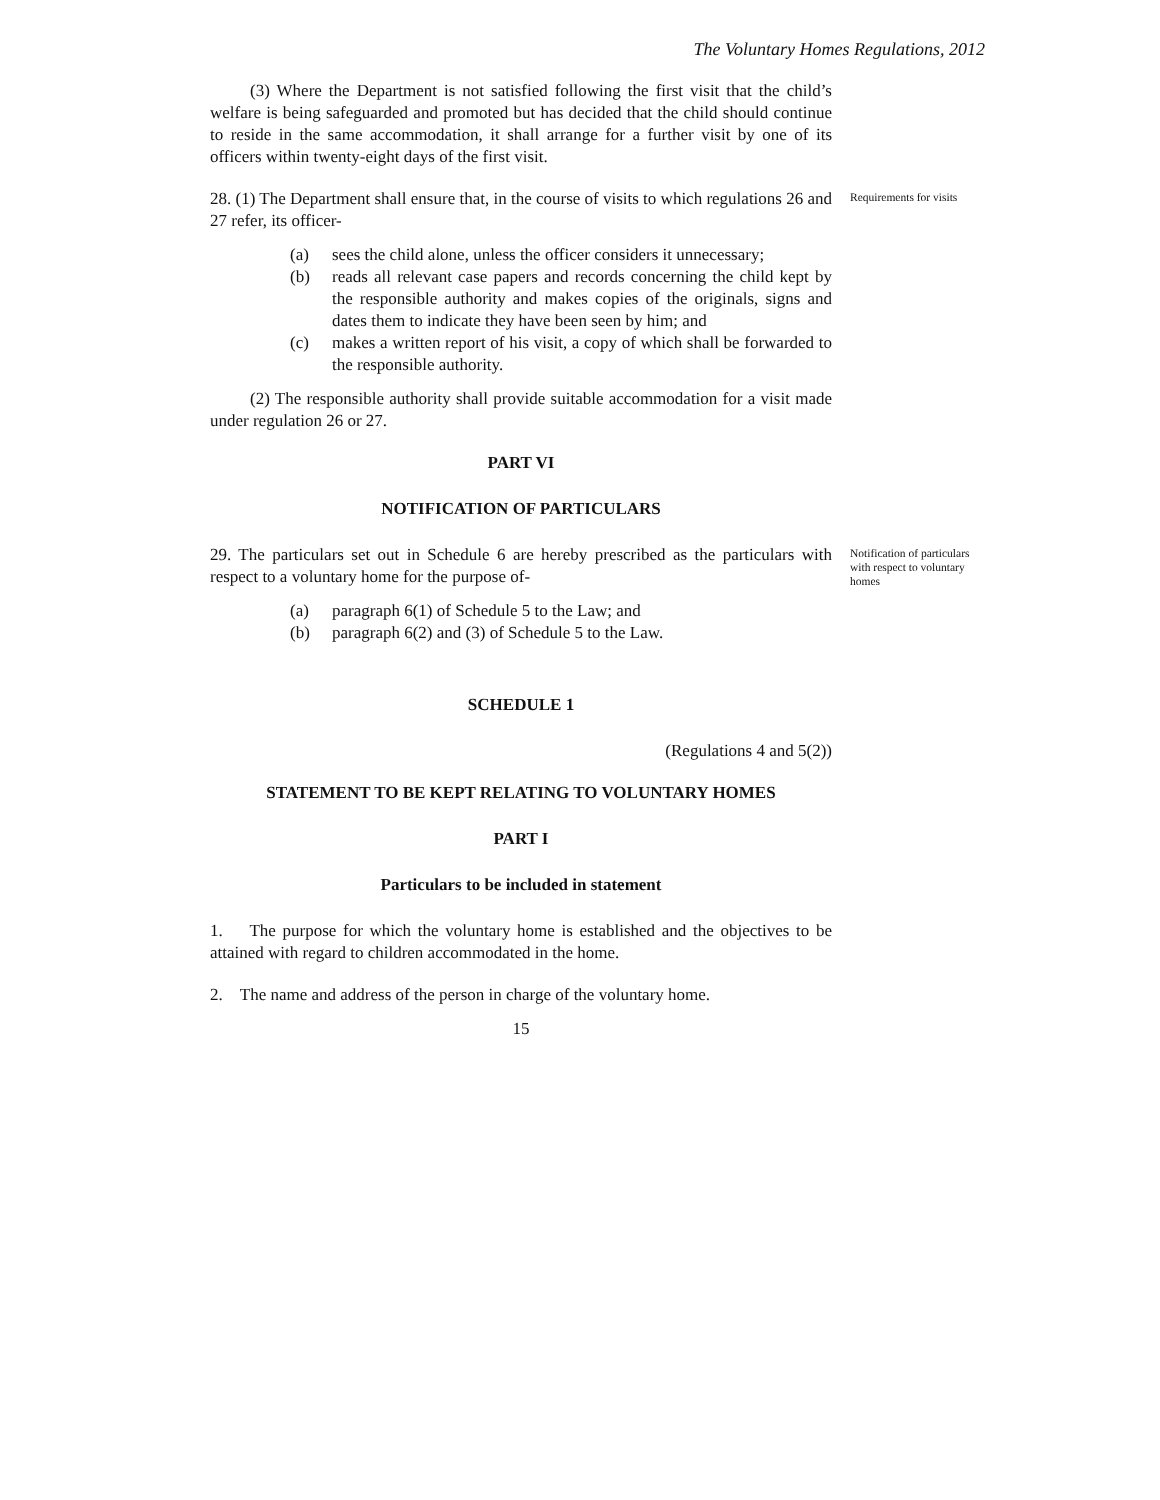The Voluntary Homes Regulations, 2012
(3) Where the Department is not satisfied following the first visit that the child’s welfare is being safeguarded and promoted but has decided that the child should continue to reside in the same accommodation, it shall arrange for a further visit by one of its officers within twenty-eight days of the first visit.
28. (1) The Department shall ensure that, in the course of visits to which regulations 26 and 27 refer, its officer-
(a) sees the child alone, unless the officer considers it unnecessary;
(b) reads all relevant case papers and records concerning the child kept by the responsible authority and makes copies of the originals, signs and dates them to indicate they have been seen by him; and
(c) makes a written report of his visit, a copy of which shall be forwarded to the responsible authority.
(2) The responsible authority shall provide suitable accommodation for a visit made under regulation 26 or 27.
PART VI
NOTIFICATION OF PARTICULARS
Requirements for visits
29. The particulars set out in Schedule 6 are hereby prescribed as the particulars with respect to a voluntary home for the purpose of-
(a) paragraph 6(1) of Schedule 5 to the Law; and
(b) paragraph 6(2) and (3) of Schedule 5 to the Law.
SCHEDULE 1
(Regulations 4 and 5(2))
STATEMENT TO BE KEPT RELATING TO VOLUNTARY HOMES
PART I
Particulars to be included in statement
1. The purpose for which the voluntary home is established and the objectives to be attained with regard to children accommodated in the home.
2. The name and address of the person in charge of the voluntary home.
15
Notification of particulars with respect to voluntary homes